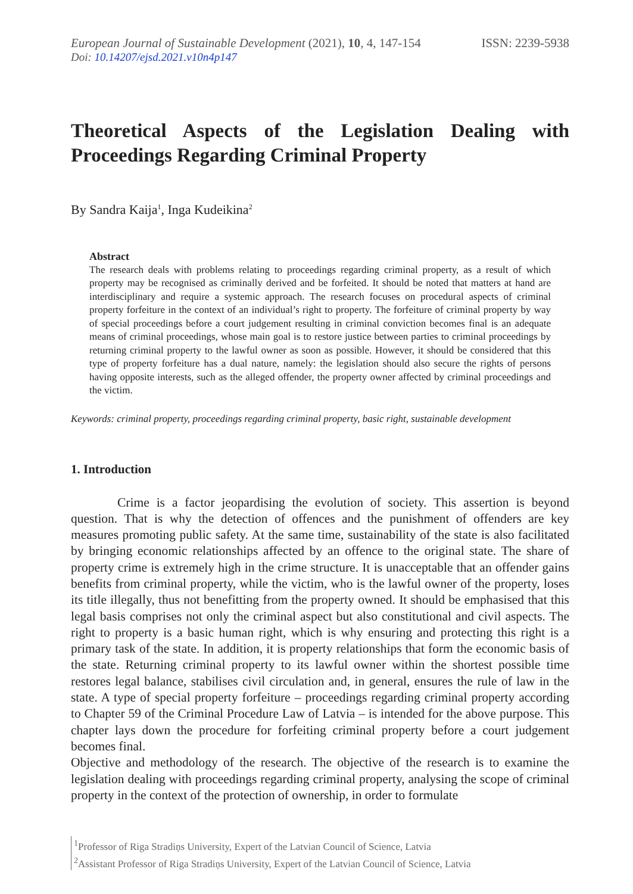European Journal of Sustainable Development (2021), 10, 4, 147-154 ISSN: 2239-5938
Doi: 10.14207/ejsd.2021.v10n4p147
Theoretical Aspects of the Legislation Dealing with Proceedings Regarding Criminal Property
By Sandra Kaija<sup>1</sup>, Inga Kudeikina<sup>2</sup>
Abstract
The research deals with problems relating to proceedings regarding criminal property, as a result of which property may be recognised as criminally derived and be forfeited. It should be noted that matters at hand are interdisciplinary and require a systemic approach. The research focuses on procedural aspects of criminal property forfeiture in the context of an individual’s right to property. The forfeiture of criminal property by way of special proceedings before a court judgement resulting in criminal conviction becomes final is an adequate means of criminal proceedings, whose main goal is to restore justice between parties to criminal proceedings by returning criminal property to the lawful owner as soon as possible. However, it should be considered that this type of property forfeiture has a dual nature, namely: the legislation should also secure the rights of persons having opposite interests, such as the alleged offender, the property owner affected by criminal proceedings and the victim.
Keywords: criminal property, proceedings regarding criminal property, basic right, sustainable development
1. Introduction
Crime is a factor jeopardising the evolution of society. This assertion is beyond question. That is why the detection of offences and the punishment of offenders are key measures promoting public safety. At the same time, sustainability of the state is also facilitated by bringing economic relationships affected by an offence to the original state. The share of property crime is extremely high in the crime structure. It is unacceptable that an offender gains benefits from criminal property, while the victim, who is the lawful owner of the property, loses its title illegally, thus not benefitting from the property owned. It should be emphasised that this legal basis comprises not only the criminal aspect but also constitutional and civil aspects. The right to property is a basic human right, which is why ensuring and protecting this right is a primary task of the state. In addition, it is property relationships that form the economic basis of the state. Returning criminal property to its lawful owner within the shortest possible time restores legal balance, stabilises civil circulation and, in general, ensures the rule of law in the state. A type of special property forfeiture – proceedings regarding criminal property according to Chapter 59 of the Criminal Procedure Law of Latvia – is intended for the above purpose. This chapter lays down the procedure for forfeiting criminal property before a court judgement becomes final.
Objective and methodology of the research. The objective of the research is to examine the legislation dealing with proceedings regarding criminal property, analysing the scope of criminal property in the context of the protection of ownership, in order to formulate
<sup>1</sup> Professor of Riga Stradiņs University, Expert of the Latvian Council of Science, Latvia
<sup>2</sup> Assistant Professor of Riga Stradiņs University, Expert of the Latvian Council of Science, Latvia